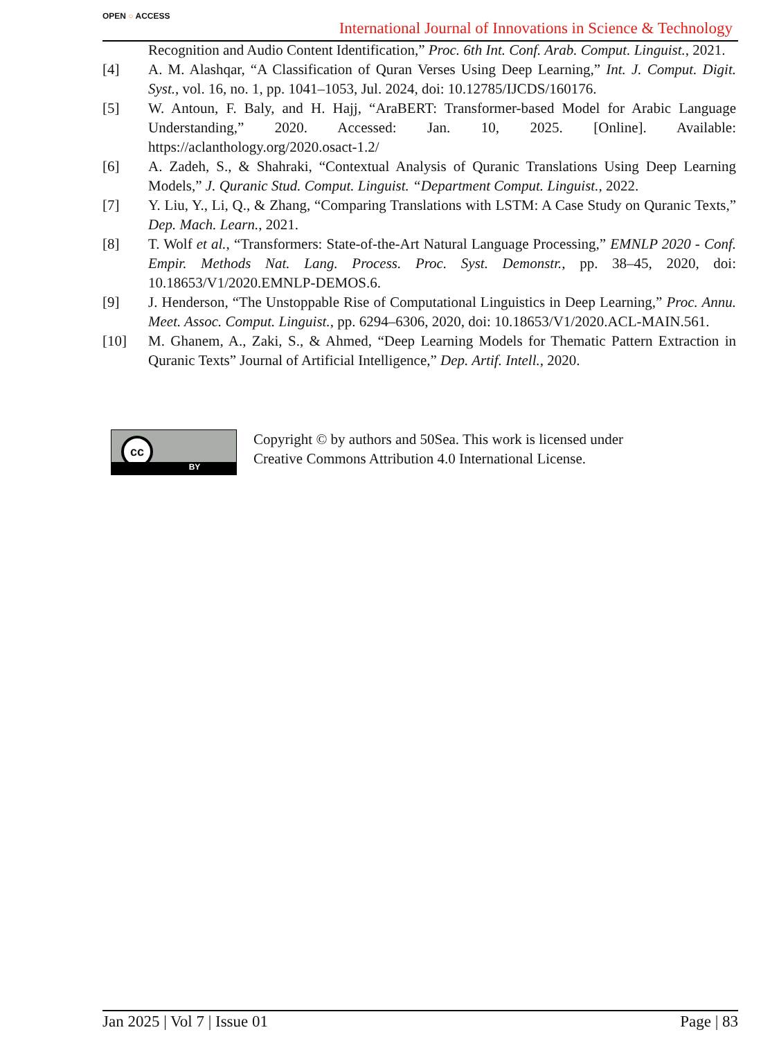OPEN ○ ACCESS
International Journal of Innovations in Science & Technology
Recognition and Audio Content Identification,” Proc. 6th Int. Conf. Arab. Comput. Linguist., 2021.
[4] A. M. Alashqar, “A Classification of Quran Verses Using Deep Learning,” Int. J. Comput. Digit. Syst., vol. 16, no. 1, pp. 1041–1053, Jul. 2024, doi: 10.12785/IJCDS/160176.
[5] W. Antoun, F. Baly, and H. Hajj, “AraBERT: Transformer-based Model for Arabic Language Understanding,” 2020. Accessed: Jan. 10, 2025. [Online]. Available: https://aclanthology.org/2020.osact-1.2/
[6] A. Zadeh, S., & Shahraki, “Contextual Analysis of Quranic Translations Using Deep Learning Models,” J. Quranic Stud. Comput. Linguist. “Department Comput. Linguist., 2022.
[7] Y. Liu, Y., Li, Q., & Zhang, “Comparing Translations with LSTM: A Case Study on Quranic Texts,” Dep. Mach. Learn., 2021.
[8] T. Wolf et al., “Transformers: State-of-the-Art Natural Language Processing,” EMNLP 2020 - Conf. Empir. Methods Nat. Lang. Process. Proc. Syst. Demonstr., pp. 38–45, 2020, doi: 10.18653/V1/2020.EMNLP-DEMOS.6.
[9] J. Henderson, “The Unstoppable Rise of Computational Linguistics in Deep Learning,” Proc. Annu. Meet. Assoc. Comput. Linguist., pp. 6294–6306, 2020, doi: 10.18653/V1/2020.ACL-MAIN.561.
[10] M. Ghanem, A., Zaki, S., & Ahmed, “Deep Learning Models for Thematic Pattern Extraction in Quranic Texts” Journal of Artificial Intelligence,” Dep. Artif. Intell., 2020.
cc
BY
Copyright © by authors and 50Sea. This work is licensed under
Creative Commons Attribution 4.0 International License.
Jan 2025 | Vol 7 | Issue 01 Page | 83